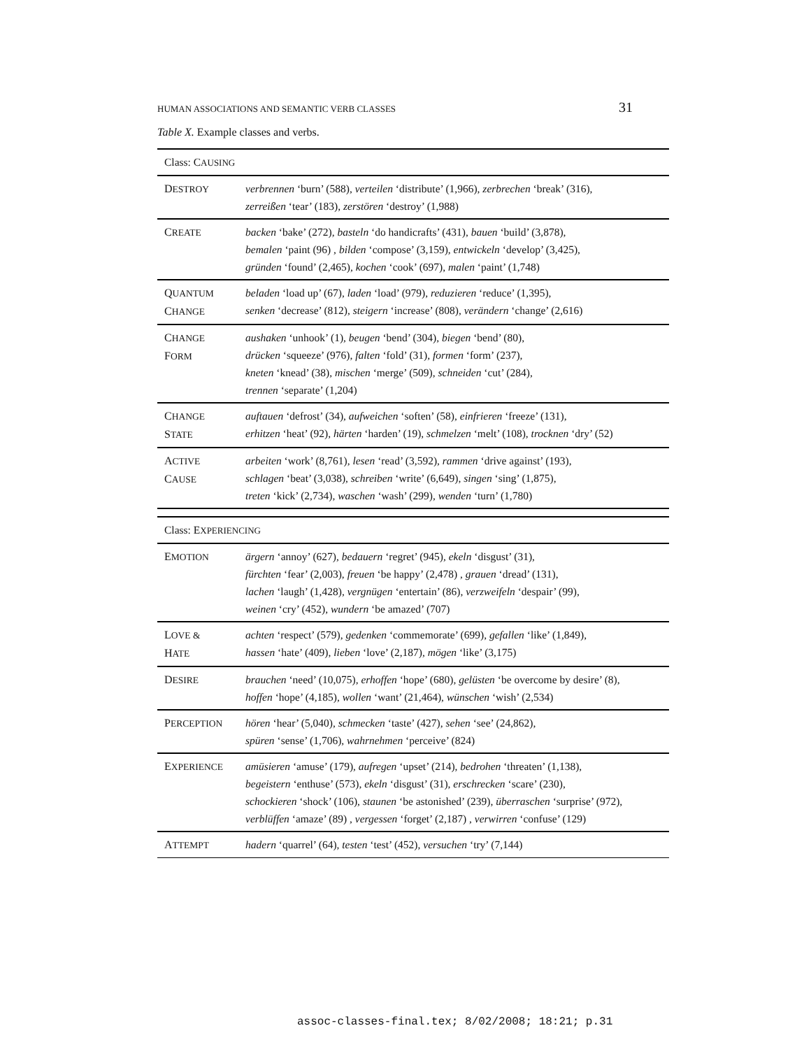HUMAN ASSOCIATIONS AND SEMANTIC VERB CLASSES 31
Table X. Example classes and verbs.
| Class: C AUSING | |
| D ESTROY | verbrennen ‘burn’ (588), verteilen ‘distribute’ (1,966), zerbrechen ‘break’ (316), zerreißen ‘tear’ (183), zerstören ‘destroy’ (1,988) |
| C REATE | backen ‘bake’ (272), basteln ‘do handicrafts’ (431), bauen ‘build’ (3,878), bemalen ‘paint (96) , bilden ‘compose’ (3,159), entwickeln ‘develop’ (3,425), gründen ‘found’ (2,465), kochen ‘cook’ (697), malen ‘paint’ (1,748) |
| Q UANTUM C HANGE | beladen ‘load up’ (67), laden ‘load’ (979), reduzieren ‘reduce’ (1,395), senken ‘decrease’ (812), steigern ‘increase’ (808), verändern ‘change’ (2,616) |
| C HANGE F ORM | aushaken ‘unhook’ (1), beugen ‘bend’ (304), biegen ‘bend’ (80), drücken ‘squeeze’ (976), falten ‘fold’ (31), formen ‘form’ (237), kneten ‘knead’ (38), mischen ‘merge’ (509), schneiden ‘cut’ (284), trennen ‘separate’ (1,204) |
| C HANGE S TATE | auftauen ‘defrost’ (34), aufweichen ‘soften’ (58), einfrieren ‘freeze’ (131), erhitzen ‘heat’ (92), härten ‘harden’ (19), schmelzen ‘melt’ (108), trocknen ‘dry’ (52) |
| A CTIVE C AUSE | arbeiten ‘work’ (8,761), lesen ‘read’ (3,592), rammen ‘drive against’ (193), schlagen ‘beat’ (3,038), schreiben ‘write’ (6,649), singen ‘sing’ (1,875), treten ‘kick’ (2,734), waschen ‘wash’ (299), wenden ‘turn’ (1,780) |
| Class: E XPERIENCING | |
| E MOTION | ärgern ‘annoy’ (627), bedauern ‘regret’ (945), ekeln ‘disgust’ (31), fürchten ‘fear’ (2,003), freuen ‘be happy’ (2,478) , grauen ‘dread’ (131), lachen ‘laugh’ (1,428), vergnügen ‘entertain’ (86), verzweifeln ‘despair’ (99), weinen ‘cry’ (452), wundern ‘be amazed’ (707) |
| L OVE & H ATE | achten ‘respect’ (579), gedenken ‘commemorate’ (699), gefallen ‘like’ (1,849), hassen ‘hate’ (409), lieben ‘love’ (2,187), mögen ‘like’ (3,175) |
| D ESIRE | brauchen ‘need’ (10,075), erhoffen ‘hope’ (680), gelüsten ‘be overcome by desire’ (8), hoffen ‘hope’ (4,185), wollen ‘want’ (21,464), wünschen ‘wish’ (2,534) |
| P ERCEPTION | hören ‘hear’ (5,040), schmecken ‘taste’ (427), sehen ‘see’ (24,862), spüren ‘sense’ (1,706), wahrnehmen ‘perceive’ (824) |
| E XPERIENCE | amüsieren ‘amuse’ (179), aufregen ‘upset’ (214), bedrohen ‘threaten’ (1,138), begeistern ‘enthuse’ (573), ekeln ‘disgust’ (31), erschrecken ‘scare’ (230), schockieren ‘shock’ (106), staunen ‘be astonished’ (239), überraschen ‘surprise’ (972), verblüffen ‘amaze’ (89) , vergessen ‘forget’ (2,187) , verwirren ‘confuse’ (129) |
| A TTEMPT | hadern ‘quarrel’ (64), testen ‘test’ (452), versuchen ‘try’ (7,144) |
assoc-classes-final.tex; 8/02/2008; 18:21; p.31